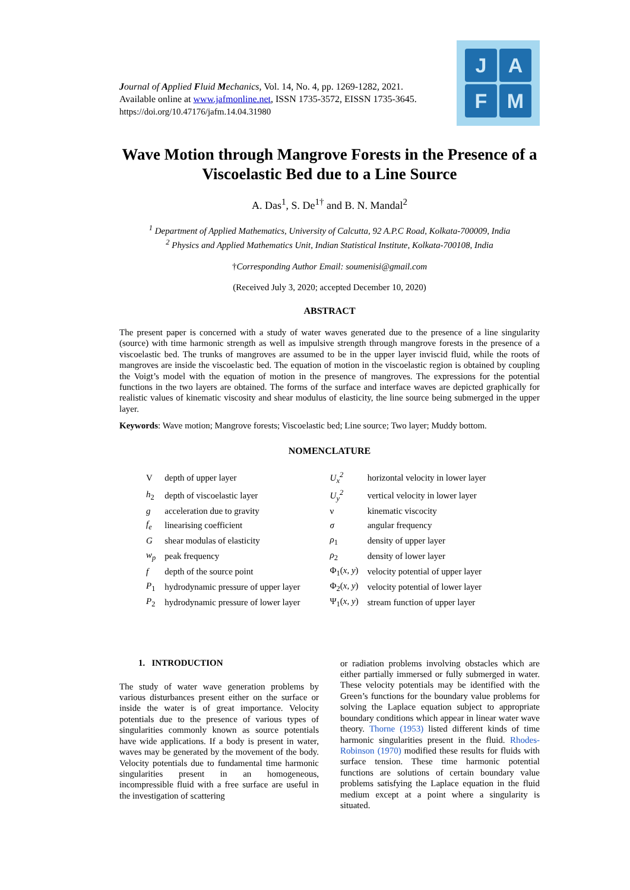Journal of Applied Fluid Mechanics, Vol. 14, No. 4, pp. 1269-1282, 2021.
Available online at www.jafmonline.net, ISSN 1735-3572, EISSN 1735-3645.
https://doi.org/10.47176/jafm.14.04.31980
J
A
F
M
Wave Motion through Mangrove Forests in the Presence of a Viscoelastic Bed due to a Line Source
A. Das<sup>1</sup>, S. De<sup>1†</sup> and B. N. Mandal<sup>2</sup>
<sup>1</sup> Department of Applied Mathematics, University of Calcutta, 92 A.P.C Road, Kolkata-700009, India
<sup>2</sup> Physics and Applied Mathematics Unit, Indian Statistical Institute, Kolkata-700108, India
†Corresponding Author Email: soumenisi@gmail.com
(Received July 3, 2020; accepted December 10, 2020)
ABSTRACT
The present paper is concerned with a study of water waves generated due to the presence of a line singularity (source) with time harmonic strength as well as impulsive strength through mangrove forests in the presence of a viscoelastic bed. The trunks of mangroves are assumed to be in the upper layer inviscid fluid, while the roots of mangroves are inside the viscoelastic bed. The equation of motion in the viscoelastic region is obtained by coupling the Voigt’s model with the equation of motion in the presence of mangroves. The expressions for the potential functions in the two layers are obtained. The forms of the surface and interface waves are depicted graphically for realistic values of kinematic viscosity and shear modulus of elasticity, the line source being submerged in the upper layer.
Keywords: Wave motion; Mangrove forests; Viscoelastic bed; Line source; Two layer; Muddy bottom.
NOMENCLATURE
| V | depth of upper layer | U<sub>x</sub><sup>2</sup> | horizontal velocity in lower layer |
| h<sub>2</sub> | depth of viscoelastic layer | U<sub>y</sub><sup>2</sup> | vertical velocity in lower layer |
| g | acceleration due to gravity | ν | kinematic viscocity |
| f<sub>e</sub> | linearising coefficient | σ | angular frequency |
| G | shear modulas of elasticity | ρ<sub>1</sub> | density of upper layer |
| w<sub>p</sub> | peak frequency | ρ<sub>2</sub> | density of lower layer |
| f | depth of the source point | Φ<sub>1</sub>( x, y ) | velocity potential of upper layer |
| P<sub>1</sub> | hydrodynamic pressure of upper layer | Φ<sub>2</sub>( x, y ) | velocity potential of lower layer |
| P<sub>2</sub> | hydrodynamic pressure of lower layer | Ψ<sub>1</sub>( x, y ) | stream function of upper layer |
1. INTRODUCTION
The study of water wave generation problems by various disturbances present either on the surface or inside the water is of great importance. Velocity potentials due to the presence of various types of singularities commonly known as source potentials have wide applications. If a body is present in water, waves may be generated by the movement of the body. Velocity potentials due to fundamental time harmonic singularities present in an homogeneous, incompressible fluid with a free surface are useful in the investigation of scattering
or radiation problems involving obstacles which are either partially immersed or fully submerged in water. These velocity potentials may be identified with the Green’s functions for the boundary value problems for solving the Laplace equation subject to appropriate boundary conditions which appear in linear water wave theory. Thorne (1953) listed different kinds of time harmonic singularities present in the fluid. Rhodes-Robinson (1970) modified these results for fluids with surface tension. These time harmonic potential functions are solutions of certain boundary value problems satisfying the Laplace equation in the fluid medium except at a point where a singularity is situated.